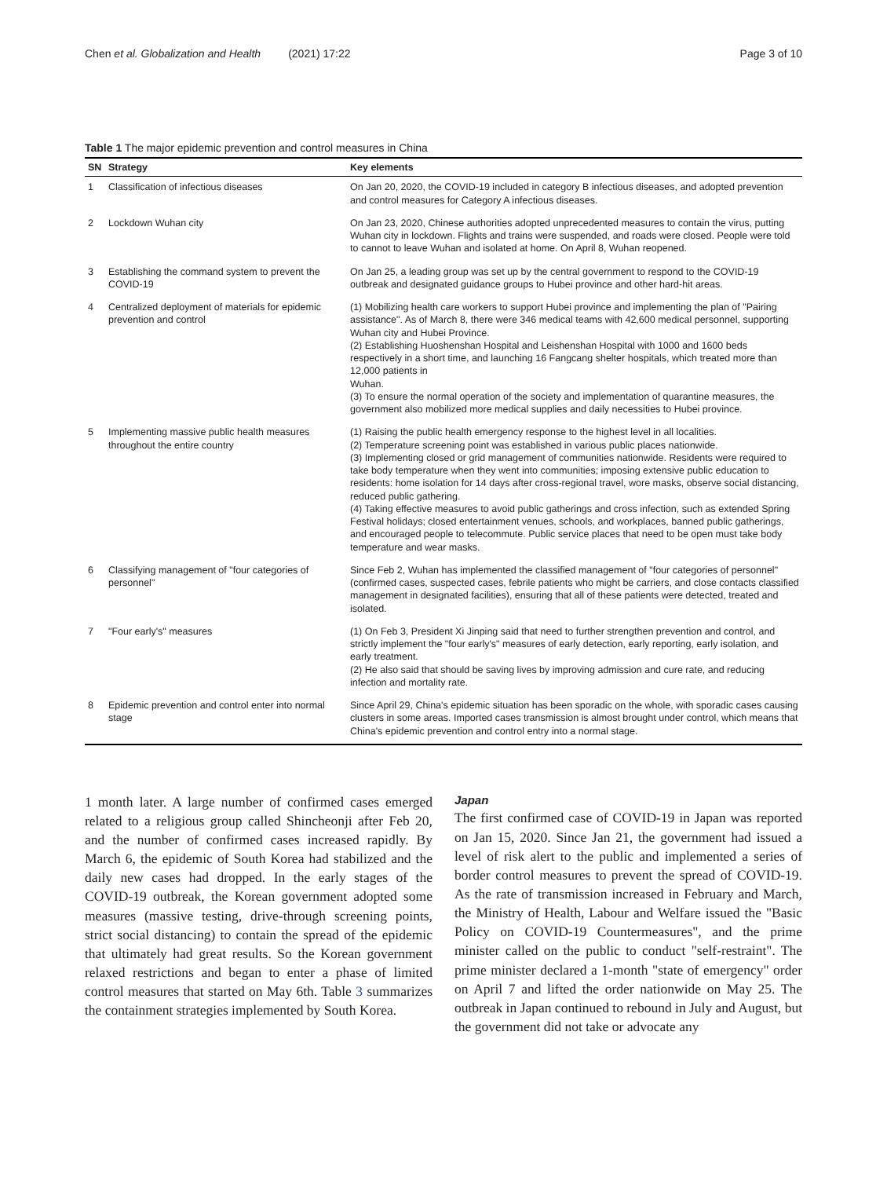Chen et al. Globalization and Health (2021) 17:22 Page 3 of 10
Table 1 The major epidemic prevention and control measures in China
| SN | Strategy | Key elements |
| --- | --- | --- |
| 1 | Classification of infectious diseases | On Jan 20, 2020, the COVID-19 included in category B infectious diseases, and adopted prevention and control measures for Category A infectious diseases. |
| 2 | Lockdown Wuhan city | On Jan 23, 2020, Chinese authorities adopted unprecedented measures to contain the virus, putting Wuhan city in lockdown. Flights and trains were suspended, and roads were closed. People were told to cannot to leave Wuhan and isolated at home. On April 8, Wuhan reopened. |
| 3 | Establishing the command system to prevent the COVID-19 | On Jan 25, a leading group was set up by the central government to respond to the COVID-19 outbreak and designated guidance groups to Hubei province and other hard-hit areas. |
| 4 | Centralized deployment of materials for epidemic prevention and control | (1) Mobilizing health care workers to support Hubei province and implementing the plan of "Pairing assistance". As of March 8, there were 346 medical teams with 42,600 medical personnel, supporting Wuhan city and Hubei Province. (2) Establishing Huoshenshan Hospital and Leishenshan Hospital with 1000 and 1600 beds respectively in a short time, and launching 16 Fangcang shelter hospitals, which treated more than 12,000 patients in Wuhan. (3) To ensure the normal operation of the society and implementation of quarantine measures, the government also mobilized more medical supplies and daily necessities to Hubei province. |
| 5 | Implementing massive public health measures throughout the entire country | (1) Raising the public health emergency response to the highest level in all localities. (2) Temperature screening point was established in various public places nationwide. (3) Implementing closed or grid management of communities nationwide. Residents were required to take body temperature when they went into communities; imposing extensive public education to residents: home isolation for 14 days after cross-regional travel, wore masks, observe social distancing, reduced public gathering. (4) Taking effective measures to avoid public gatherings and cross infection, such as extended Spring Festival holidays; closed entertainment venues, schools, and workplaces, banned public gatherings, and encouraged people to telecommute. Public service places that need to be open must take body temperature and wear masks. |
| 6 | Classifying management of "four categories of personnel" | Since Feb 2, Wuhan has implemented the classified management of "four categories of personnel"(confirmed cases, suspected cases, febrile patients who might be carriers, and close contacts classified management in designated facilities), ensuring that all of these patients were detected, treated and isolated. |
| 7 | "Four early's" measures | (1) On Feb 3, President Xi Jinping said that need to further strengthen prevention and control, and strictly implement the "four early's" measures of early detection, early reporting, early isolation, and early treatment. (2) He also said that should be saving lives by improving admission and cure rate, and reducing infection and mortality rate. |
| 8 | Epidemic prevention and control enter into normal stage | Since April 29, China's epidemic situation has been sporadic on the whole, with sporadic cases causing clusters in some areas. Imported cases transmission is almost brought under control, which means that China's epidemic prevention and control entry into a normal stage. |
1 month later. A large number of confirmed cases emerged related to a religious group called Shincheonji after Feb 20, and the number of confirmed cases increased rapidly. By March 6, the epidemic of South Korea had stabilized and the daily new cases had dropped. In the early stages of the COVID-19 outbreak, the Korean government adopted some measures (massive testing, drive-through screening points, strict social distancing) to contain the spread of the epidemic that ultimately had great results. So the Korean government relaxed restrictions and began to enter a phase of limited control measures that started on May 6th. Table 3 summarizes the containment strategies implemented by South Korea.
Japan
The first confirmed case of COVID-19 in Japan was reported on Jan 15, 2020. Since Jan 21, the government had issued a level of risk alert to the public and implemented a series of border control measures to prevent the spread of COVID-19. As the rate of transmission increased in February and March, the Ministry of Health, Labour and Welfare issued the "Basic Policy on COVID-19 Countermeasures", and the prime minister called on the public to conduct "self-restraint". The prime minister declared a 1-month "state of emergency" order on April 7 and lifted the order nationwide on May 25. The outbreak in Japan continued to rebound in July and August, but the government did not take or advocate any